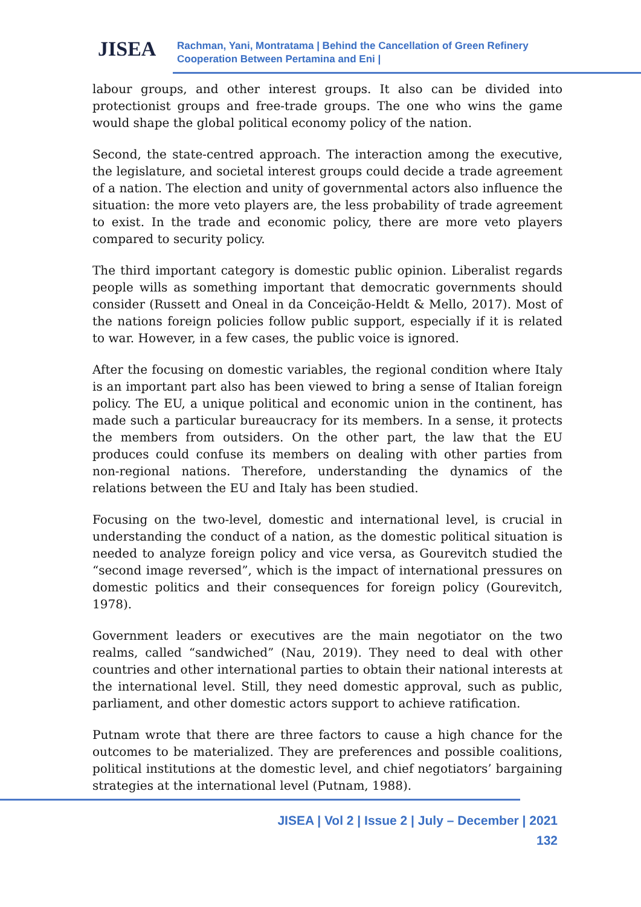JISEA
Rachman, Yani, Montratama | Behind the Cancellation of Green Refinery
Cooperation Between Pertamina and Eni |
labour groups, and other interest groups. It also can be divided into protectionist groups and free-trade groups. The one who wins the game would shape the global political economy policy of the nation.
Second, the state-centred approach. The interaction among the executive, the legislature, and societal interest groups could decide a trade agreement of a nation. The election and unity of governmental actors also influence the situation: the more veto players are, the less probability of trade agreement to exist. In the trade and economic policy, there are more veto players compared to security policy.
The third important category is domestic public opinion. Liberalist regards people wills as something important that democratic governments should consider (Russett and Oneal in da Conceição-Heldt & Mello, 2017). Most of the nations foreign policies follow public support, especially if it is related to war. However, in a few cases, the public voice is ignored.
After the focusing on domestic variables, the regional condition where Italy is an important part also has been viewed to bring a sense of Italian foreign policy. The EU, a unique political and economic union in the continent, has made such a particular bureaucracy for its members. In a sense, it protects the members from outsiders. On the other part, the law that the EU produces could confuse its members on dealing with other parties from non-regional nations. Therefore, understanding the dynamics of the relations between the EU and Italy has been studied.
Focusing on the two-level, domestic and international level, is crucial in understanding the conduct of a nation, as the domestic political situation is needed to analyze foreign policy and vice versa, as Gourevitch studied the “second image reversed”, which is the impact of international pressures on domestic politics and their consequences for foreign policy (Gourevitch, 1978).
Government leaders or executives are the main negotiator on the two realms, called “sandwiched” (Nau, 2019). They need to deal with other countries and other international parties to obtain their national interests at the international level. Still, they need domestic approval, such as public, parliament, and other domestic actors support to achieve ratification.
Putnam wrote that there are three factors to cause a high chance for the outcomes to be materialized. They are preferences and possible coalitions, political institutions at the domestic level, and chief negotiators’ bargaining strategies at the international level (Putnam, 1988).
JISEA | Vol 2 | Issue 2 | July – December | 2021
132